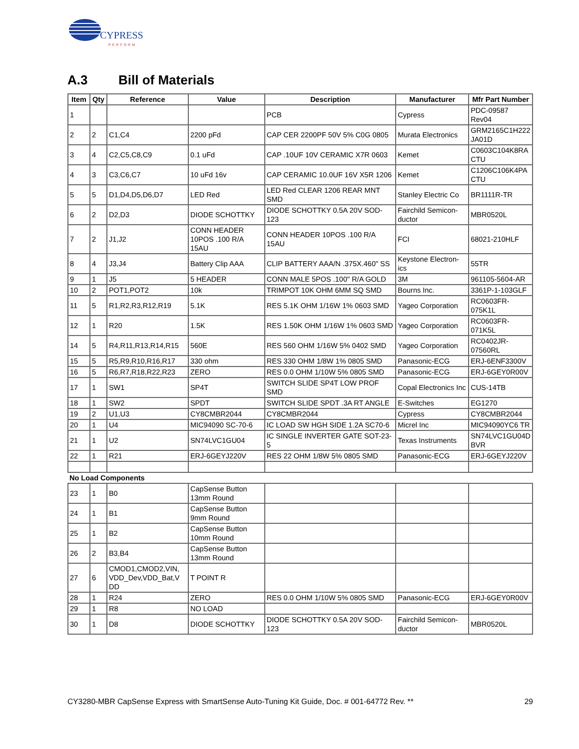CYPRESS
PERFORM
A.3 Bill of Materials
| Item | Qty | Reference | Value | Description | Manufacturer | Mfr Part Number |
| --- | --- | --- | --- | --- | --- | --- |
| 1 | | | | PCB | Cypress | PDC-09587 Rev04 |
| 2 | 2 | C1,C4 | 2200 pFd | CAP CER 2200PF 50V 5% C0G 0805 | Murata Electronics | GRM2165C1H222 JA01D |
| 3 | 4 | C2,C5,C8,C9 | 0.1 uFd | CAP .10UF 10V CERAMIC X7R 0603 | Kemet | C0603C104K8RA CTU |
| 4 | 3 | C3,C6,C7 | 10 uFd 16v | CAP CERAMIC 10.0UF 16V X5R 1206 | Kemet | C1206C106K4PA CTU |
| 5 | 5 | D1,D4,D5,D6,D7 | LED Red | LED Red CLEAR 1206 REAR MNT SMD | Stanley Electric Co | BR1111R-TR |
| 6 | 2 | D2,D3 | DIODE SCHOTTKY | DIODE SCHOTTKY 0.5A 20V SOD-123 | Fairchild Semicon-ductor | MBR0520L |
| 7 | 2 | J1,J2 | CONN HEADER 10POS .100 R/A 15AU | CONN HEADER 10POS .100 R/A 15AU | FCI | 68021-210HLF |
| 8 | 4 | J3,J4 | Battery Clip AAA | CLIP BATTERY AAA/N .375X.460" SS | Keystone Electron-ics | 55TR |
| 9 | 1 | J5 | 5 HEADER | CONN MALE 5POS .100" R/A GOLD | 3M | 961105-5604-AR |
| 10 | 2 | POT1,POT2 | 10k | TRIMPOT 10K OHM 6MM SQ SMD | Bourns Inc. | 3361P-1-103GLF |
| 11 | 5 | R1,R2,R3,R12,R19 | 5.1K | RES 5.1K OHM 1/16W 1% 0603 SMD | Yageo Corporation | RC0603FR-075K1L |
| 12 | 1 | R20 | 1.5K | RES 1.50K OHM 1/16W 1% 0603 SMD | Yageo Corporation | RC0603FR-071K5L |
| 14 | 5 | R4,R11,R13,R14,R15 | 560E | RES 560 OHM 1/16W 5% 0402 SMD | Yageo Corporation | RC0402JR-07560RL |
| 15 | 5 | R5,R9,R10,R16,R17 | 330 ohm | RES 330 OHM 1/8W 1% 0805 SMD | Panasonic-ECG | ERJ-6ENF3300V |
| 16 | 5 | R6,R7,R18,R22,R23 | ZERO | RES 0.0 OHM 1/10W 5% 0805 SMD | Panasonic-ECG | ERJ-6GEY0R00V |
| 17 | 1 | SW1 | SP4T | SWITCH SLIDE SP4T LOW PROF SMD | Copal Electronics Inc | CUS-14TB |
| 18 | 1 | SW2 | SPDT | SWITCH SLIDE SPDT .3A RT ANGLE | E-Switches | EG1270 |
| 19 | 2 | U1,U3 | CY8CMBR2044 | CY8CMBR2044 | Cypress | CY8CMBR2044 |
| 20 | 1 | U4 | MIC94090 SC-70-6 | IC LOAD SW HGH SIDE 1.2A SC70-6 | Micrel Inc | MIC94090YC6 TR |
| 21 | 1 | U2 | SN74LVC1GU04 | IC SINGLE INVERTER GATE SOT-23-5 | Texas Instruments | SN74LVC1GU04D BVR |
| 22 | 1 | R21 | ERJ-6GEYJ220V | RES 22 OHM 1/8W 5% 0805 SMD | Panasonic-ECG | ERJ-6GEYJ220V |
| No Load Components | | | | | | |
| 23 | 1 | B0 | CapSense Button 13mm Round | | | |
| 24 | 1 | B1 | CapSense Button 9mm Round | | | |
| 25 | 1 | B2 | CapSense Button 10mm Round | | | |
| 26 | 2 | B3,B4 | CapSense Button 13mm Round | | | |
| 27 | 6 | CMOD1,CMOD2,VIN, VDD_Dev,VDD_Bat,V DD | T POINT R | | | |
| 28 | 1 | R24 | ZERO | RES 0.0 OHM 1/10W 5% 0805 SMD | Panasonic-ECG | ERJ-6GEY0R00V |
| 29 | 1 | R8 | NO LOAD | | | |
| 30 | 1 | D8 | DIODE SCHOTTKY | DIODE SCHOTTKY 0.5A 20V SOD-123 | Fairchild Semicon-ductor | MBR0520L |
CY3280-MBR CapSense Express with SmartSense Auto-Tuning Kit Guide, Doc. # 001-64772 Rev. ** 29